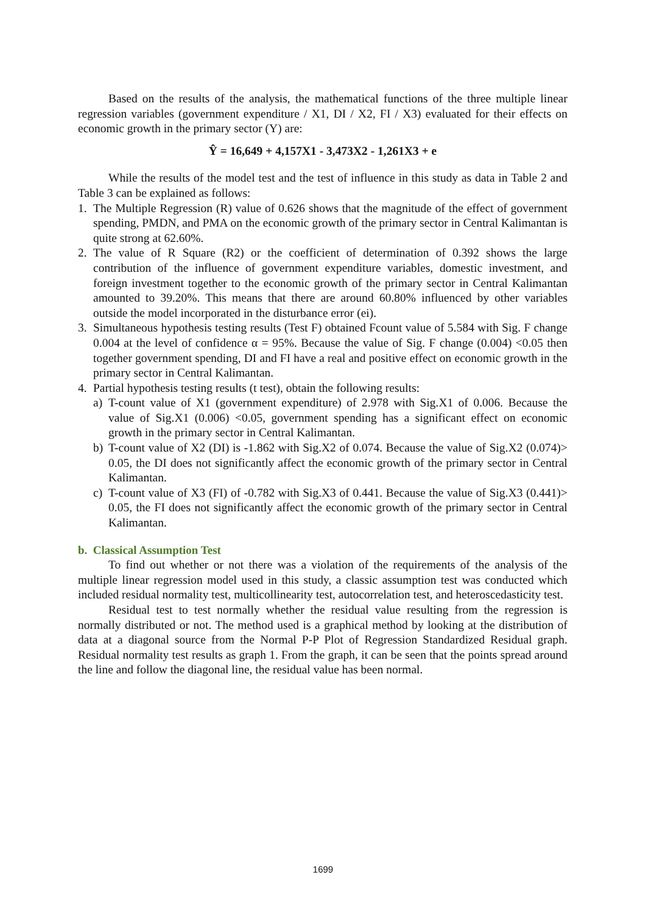Based on the results of the analysis, the mathematical functions of the three multiple linear regression variables (government expenditure / X1, DI / X2, FI / X3) evaluated for their effects on economic growth in the primary sector (Y) are:
Ŷ = 16,649 + 4,157X1 - 3,473X2 - 1,261X3 + e
While the results of the model test and the test of influence in this study as data in Table 2 and Table 3 can be explained as follows:
1. The Multiple Regression (R) value of 0.626 shows that the magnitude of the effect of government spending, PMDN, and PMA on the economic growth of the primary sector in Central Kalimantan is quite strong at 62.60%.
2. The value of R Square (R2) or the coefficient of determination of 0.392 shows the large contribution of the influence of government expenditure variables, domestic investment, and foreign investment together to the economic growth of the primary sector in Central Kalimantan amounted to 39.20%. This means that there are around 60.80% influenced by other variables outside the model incorporated in the disturbance error (ei).
3. Simultaneous hypothesis testing results (Test F) obtained Fcount value of 5.584 with Sig. F change 0.004 at the level of confidence α = 95%. Because the value of Sig. F change (0.004) <0.05 then together government spending, DI and FI have a real and positive effect on economic growth in the primary sector in Central Kalimantan.
4. Partial hypothesis testing results (t test), obtain the following results:
a) T-count value of X1 (government expenditure) of 2.978 with Sig.X1 of 0.006. Because the value of Sig.X1 (0.006) <0.05, government spending has a significant effect on economic growth in the primary sector in Central Kalimantan.
b) T-count value of X2 (DI) is -1.862 with Sig.X2 of 0.074. Because the value of Sig.X2 (0.074)> 0.05, the DI does not significantly affect the economic growth of the primary sector in Central Kalimantan.
c) T-count value of X3 (FI) of -0.782 with Sig.X3 of 0.441. Because the value of Sig.X3 (0.441)> 0.05, the FI does not significantly affect the economic growth of the primary sector in Central Kalimantan.
b. Classical Assumption Test
To find out whether or not there was a violation of the requirements of the analysis of the multiple linear regression model used in this study, a classic assumption test was conducted which included residual normality test, multicollinearity test, autocorrelation test, and heteroscedasticity test.
Residual test to test normally whether the residual value resulting from the regression is normally distributed or not. The method used is a graphical method by looking at the distribution of data at a diagonal source from the Normal P-P Plot of Regression Standardized Residual graph. Residual normality test results as graph 1. From the graph, it can be seen that the points spread around the line and follow the diagonal line, the residual value has been normal.
1699